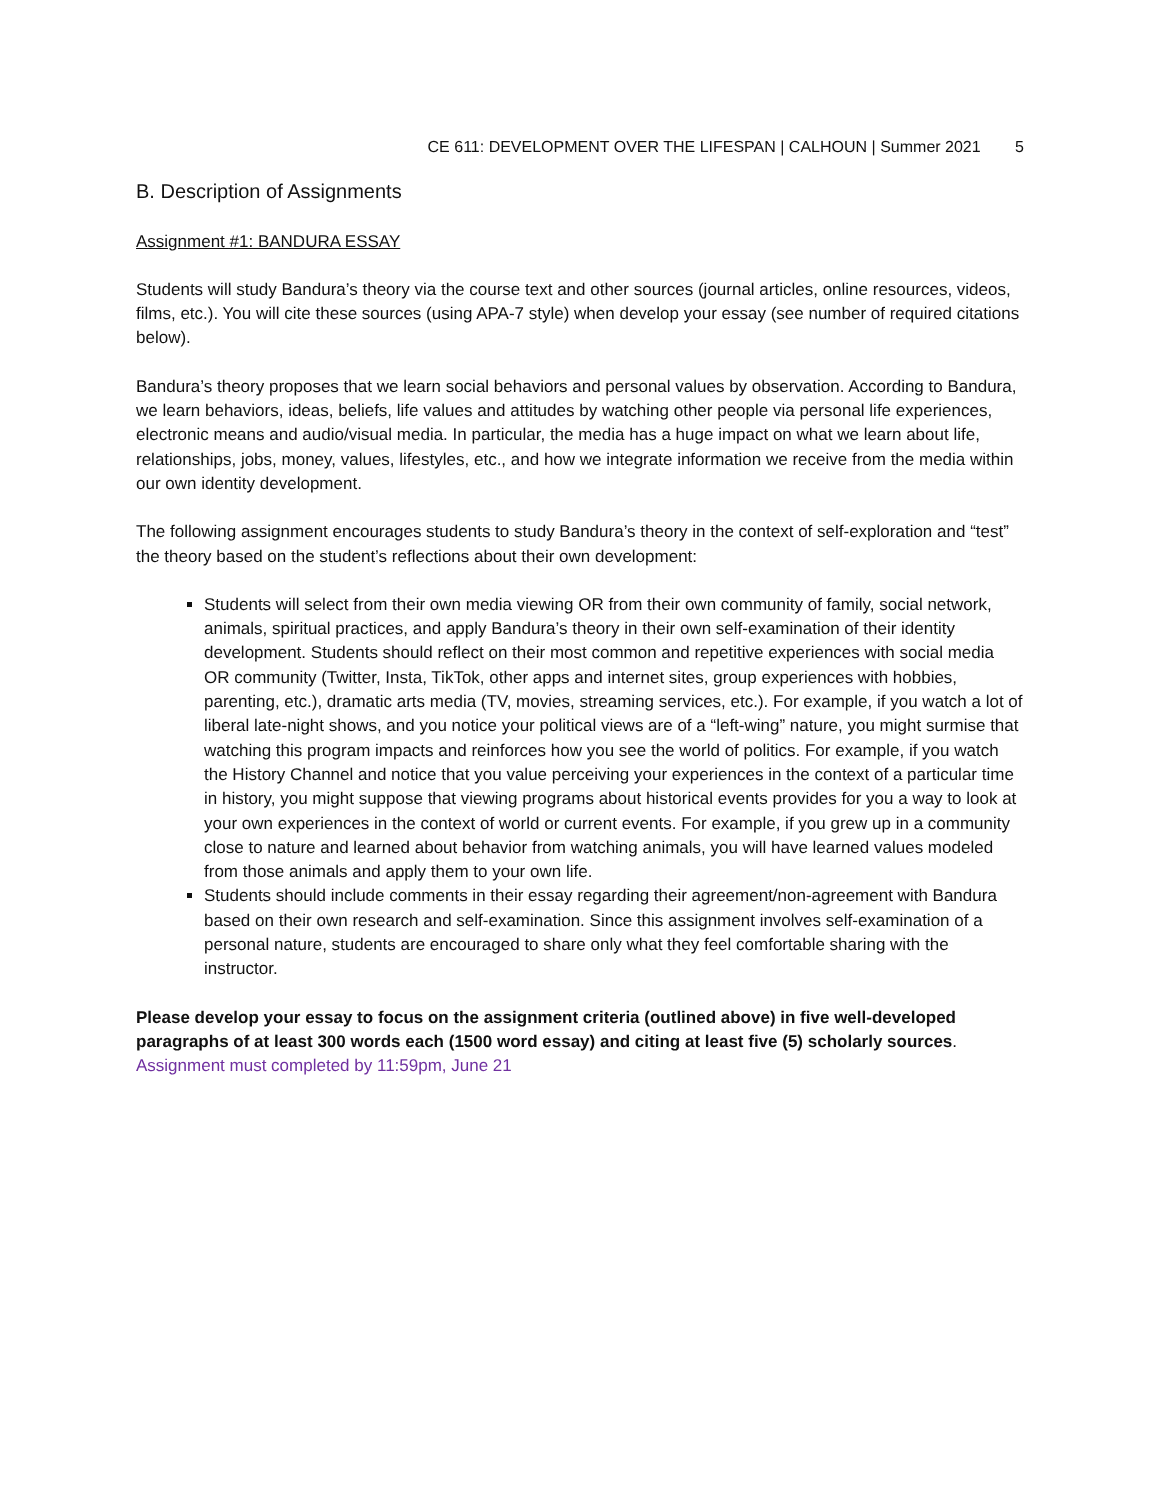CE 611: DEVELOPMENT OVER THE LIFESPAN | CALHOUN | Summer 2021 5
B. Description of Assignments
Assignment #1: BANDURA ESSAY
Students will study Bandura’s theory via the course text and other sources (journal articles, online resources, videos, films, etc.). You will cite these sources (using APA-7 style) when develop your essay (see number of required citations below).
Bandura’s theory proposes that we learn social behaviors and personal values by observation. According to Bandura, we learn behaviors, ideas, beliefs, life values and attitudes by watching other people via personal life experiences, electronic means and audio/visual media. In particular, the media has a huge impact on what we learn about life, relationships, jobs, money, values, lifestyles, etc., and how we integrate information we receive from the media within our own identity development.
The following assignment encourages students to study Bandura’s theory in the context of self-exploration and “test” the theory based on the student’s reflections about their own development:
Students will select from their own media viewing OR from their own community of family, social network, animals, spiritual practices, and apply Bandura’s theory in their own self-examination of their identity development. Students should reflect on their most common and repetitive experiences with social media OR community (Twitter, Insta, TikTok, other apps and internet sites, group experiences with hobbies, parenting, etc.), dramatic arts media (TV, movies, streaming services, etc.). For example, if you watch a lot of liberal late-night shows, and you notice your political views are of a “left-wing” nature, you might surmise that watching this program impacts and reinforces how you see the world of politics. For example, if you watch the History Channel and notice that you value perceiving your experiences in the context of a particular time in history, you might suppose that viewing programs about historical events provides for you a way to look at your own experiences in the context of world or current events. For example, if you grew up in a community close to nature and learned about behavior from watching animals, you will have learned values modeled from those animals and apply them to your own life.
Students should include comments in their essay regarding their agreement/non-agreement with Bandura based on their own research and self-examination. Since this assignment involves self-examination of a personal nature, students are encouraged to share only what they feel comfortable sharing with the instructor.
Please develop your essay to focus on the assignment criteria (outlined above) in five well-developed paragraphs of at least 300 words each (1500 word essay) and citing at least five (5) scholarly sources.
Assignment must completed by 11:59pm, June 21